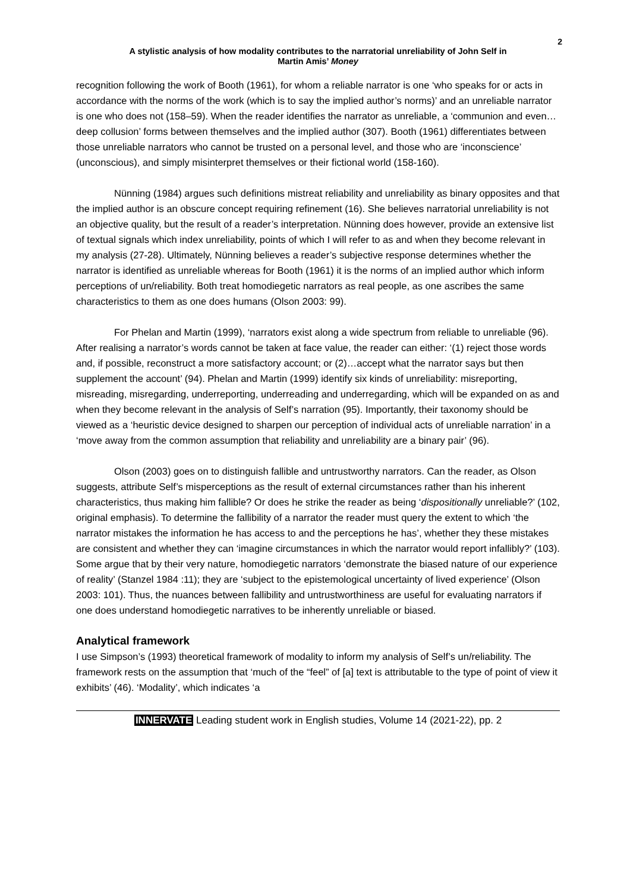2
A stylistic analysis of how modality contributes to the narratorial unreliability of John Self in
Martin Amis’ Money
recognition following the work of Booth (1961), for whom a reliable narrator is one ‘who speaks for or acts in accordance with the norms of the work (which is to say the implied author’s norms)’ and an unreliable narrator is one who does not (158–59). When the reader identifies the narrator as unreliable, a ‘communion and even…deep collusion’ forms between themselves and the implied author (307). Booth (1961) differentiates between those unreliable narrators who cannot be trusted on a personal level, and those who are ‘inconscience’ (unconscious), and simply misinterpret themselves or their fictional world (158-160).
Nünning (1984) argues such definitions mistreat reliability and unreliability as binary opposites and that the implied author is an obscure concept requiring refinement (16). She believes narratorial unreliability is not an objective quality, but the result of a reader’s interpretation. Nünning does however, provide an extensive list of textual signals which index unreliability, points of which I will refer to as and when they become relevant in my analysis (27-28). Ultimately, Nünning believes a reader’s subjective response determines whether the narrator is identified as unreliable whereas for Booth (1961) it is the norms of an implied author which inform perceptions of un/reliability. Both treat homodiegetic narrators as real people, as one ascribes the same characteristics to them as one does humans (Olson 2003: 99).
For Phelan and Martin (1999), ‘narrators exist along a wide spectrum from reliable to unreliable (96). After realising a narrator’s words cannot be taken at face value, the reader can either: ‘(1) reject those words and, if possible, reconstruct a more satisfactory account; or (2)…accept what the narrator says but then supplement the account’ (94). Phelan and Martin (1999) identify six kinds of unreliability: misreporting, misreading, misregarding, underreporting, underreading and underregarding, which will be expanded on as and when they become relevant in the analysis of Self’s narration (95). Importantly, their taxonomy should be viewed as a ‘heuristic device designed to sharpen our perception of individual acts of unreliable narration’ in a ‘move away from the common assumption that reliability and unreliability are a binary pair’ (96).
Olson (2003) goes on to distinguish fallible and untrustworthy narrators. Can the reader, as Olson suggests, attribute Self’s misperceptions as the result of external circumstances rather than his inherent characteristics, thus making him fallible? Or does he strike the reader as being ‘dispositionally unreliable?’ (102, original emphasis). To determine the fallibility of a narrator the reader must query the extent to which ‘the narrator mistakes the information he has access to and the perceptions he has’, whether they these mistakes are consistent and whether they can ‘imagine circumstances in which the narrator would report infallibly?’ (103). Some argue that by their very nature, homodiegetic narrators ‘demonstrate the biased nature of our experience of reality’ (Stanzel 1984 :11); they are ‘subject to the epistemological uncertainty of lived experience’ (Olson 2003: 101). Thus, the nuances between fallibility and untrustworthiness are useful for evaluating narrators if one does understand homodiegetic narratives to be inherently unreliable or biased.
Analytical framework
I use Simpson’s (1993) theoretical framework of modality to inform my analysis of Self’s un/reliability. The framework rests on the assumption that ‘much of the “feel” of [a] text is attributable to the type of point of view it exhibits’ (46). ‘Modality’, which indicates ‘a
INNERVATE Leading student work in English studies, Volume 14 (2021-22), pp. 2